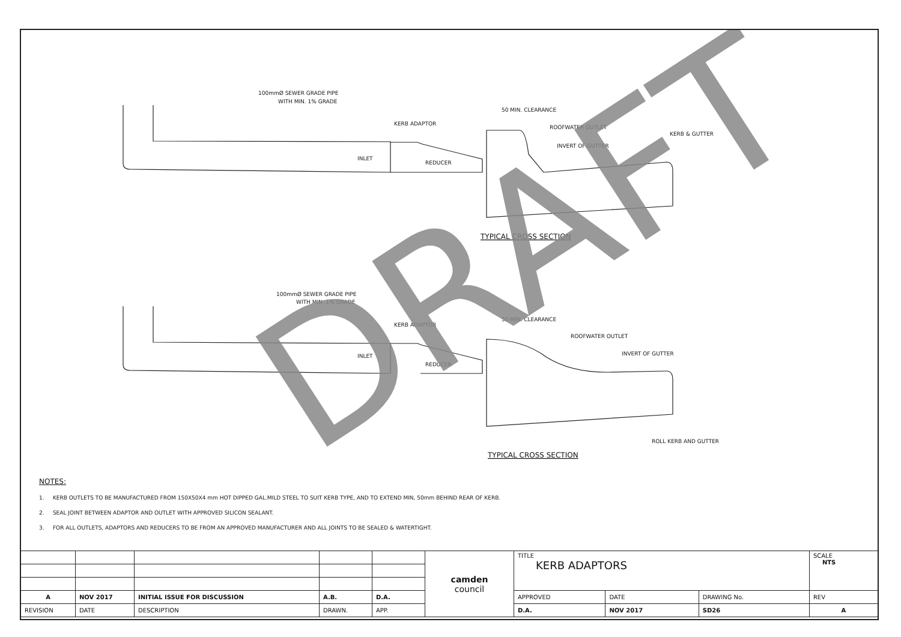100mmØ SEWER GRADE PIPE
WITH MIN. 1% GRADE
50 MIN. CLEARANCE
KERB ADAPTOR
ROOFWATER OUTLET
INVERT OF GUTTER
KERB & GUTTER
INLET
REDUCER
TYPICAL CROSS SECTION
100mmØ SEWER GRADE PIPE
WITH MIN. 1% GRADE
50 MIN. CLEARANCE
KERB ADAPTOR
ROOFWATER OUTLET
INVERT OF GUTTER
INLET
REDUCER
ROLL KERB AND GUTTER
TYPICAL CROSS SECTION
DRAFT
NOTES:
1. KERB OUTLETS TO BE MANUFACTURED FROM 150X50X4 mm HOT DIPPED GAL.MILD STEEL TO SUIT KERB TYPE, AND TO EXTEND MIN, 50mm BEHIND REAR OF KERB.
2. SEAL JOINT BETWEEN ADAPTOR AND OUTLET WITH APPROVED SILICON SEALANT.
3. FOR ALL OUTLETS, ADAPTORS AND REDUCERS TO BE FROM AN APPROVED MANUFACTURER AND ALL JOINTS TO BE SEALED & WATERTIGHT.
| | | | | | camden council | TITLE KERB ADAPTORS | | | SCALE NTS |
| A | NOV 2017 | INITIAL ISSUE FOR DISCUSSION | A.B. | D.A. | | APPROVED | DATE | DRAWING No. | REV |
| REVISION | DATE | DESCRIPTION | DRAWN. | APP. | | D.A. | NOV 2017 | SD26 | A |